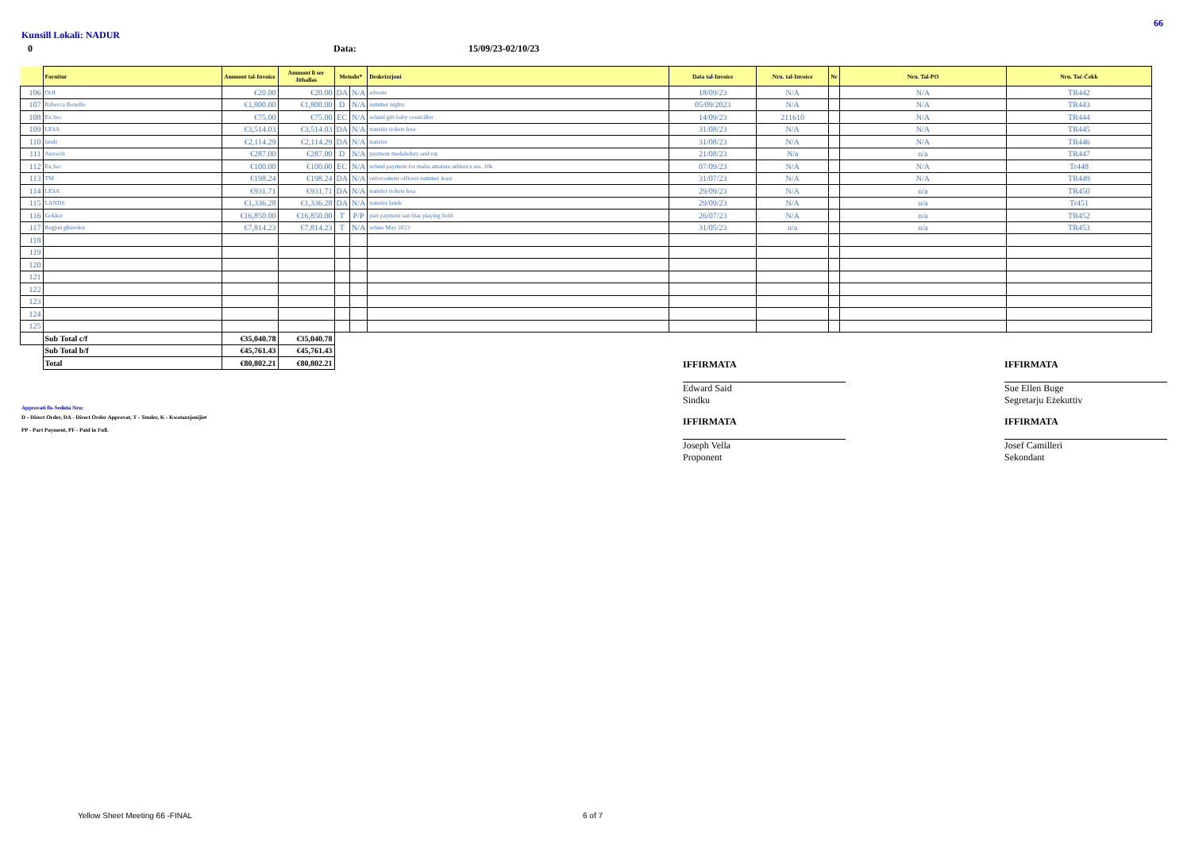66
Kunsill Lokali: NADUR
0 Data: 15/09/23-02/10/23
| | Fornitur | Ammont tal-Invoice | Ammont li ser Jithallas | Metodu* | | Deskrizzjoni | Data tal-Invoice | Nru. tal-Invoice | Nr | Nru. Tal-PO | Nru. Taċ-Ċekk |
| --- | --- | --- | --- | --- | --- | --- | --- | --- | --- | --- | --- |
| 106 | DOI | €20.00 | €20.00 | DA | N/A | adverts | 18/09/23 | N/A | | N/A | TR442 |
| 107 | Rebecca Bonello | €1,800.00 | €1,800.00 | D | N/A | summer nights | 05/09/2023 | N/A | | N/A | TR443 |
| 108 | Ex.Sec | €75.00 | €75.00 | EC | N/A | refund gift baby councillor | 14/09/23 | 211610 | | N/A | TR444 |
| 109 | LESA | €3,514.03 | €3,514.03 | DA | N/A | transfer tickets lesa | 31/08/23 | N/A | | N/A | TR445 |
| 110 | lands | €2,114.29 | €2,114.29 | DA | N/A | transfer | 31/08/23 | N/A | | N/A | TR446 |
| 111 | Airswift | €287.00 | €287.00 | D | N/A | payment medalsduty and vat | 21/08/23 | N/a | | n/a | TR447 |
| 112 | Ex,Sec | €100.00 | €100.00 | EC | N/A | refund payment for malta amature athletics ass. 10k | 07/09/23 | N/A | | N/A | Tr448 |
| 113 | TM | €198.24 | €198.24 | DA | N/A | enforcement officers summer feast | 31/07/23 | N/A | | N/A | TR449 |
| 114 | LESA | €931.71 | €931.71 | DA | N/A | transfer tickets lesa | 29/09/23 | N/A | | n/a | TR450 |
| 115 | LANDS | €1,336.28 | €1,336.28 | DA | N/A | transfer lands | 29/09/23 | N/A | | n/a | Tr451 |
| 116 | Gokker | €16,850.00 | €16,850.00 | T | P/P | part payment san blas playing field | 26/07/23 | N/A | | n/a | TR452 |
| 117 | Regjun ghawdex | €7,814.23 | €7,814.23 | T | N/A | refuse May 2023 | 31/05/23 | n/a | | n/a | TR453 |
| 118 | | | | | | | | | | | |
| 119 | | | | | | | | | | | |
| 120 | | | | | | | | | | | |
| 121 | | | | | | | | | | | |
| 122 | | | | | | | | | | | |
| 123 | | | | | | | | | | | |
| 124 | | | | | | | | | | | |
| 125 | | | | | | | | | | | |
| | Sub Total c/f | €35,040.78 | €35,040.78 | | | | | | | | |
| | Sub Total b/f | €45,761.43 | €45,761.43 | | | | | | | | |
| | Total | €80,802.21 | €80,802.21 | | | | | | | | |
IFFIRMATA
Edward Said
Sindku
IFFIRMATA
Sue Ellen Buge
Segretarju Eżekuttiv
Approvati fis-Seduta Nru:
IFFIRMATA
Joseph Vella
Proponent
IFFIRMATA
Josef Camilleri
Sekondant
D - Direct Order, DA - Direct Order Approvat, T - Tender, K - Kwotazzjonijiet
PP - Part Payment, PF - Paid in Full.
Yellow Sheet Meeting 66 -FINAL 6 of 7